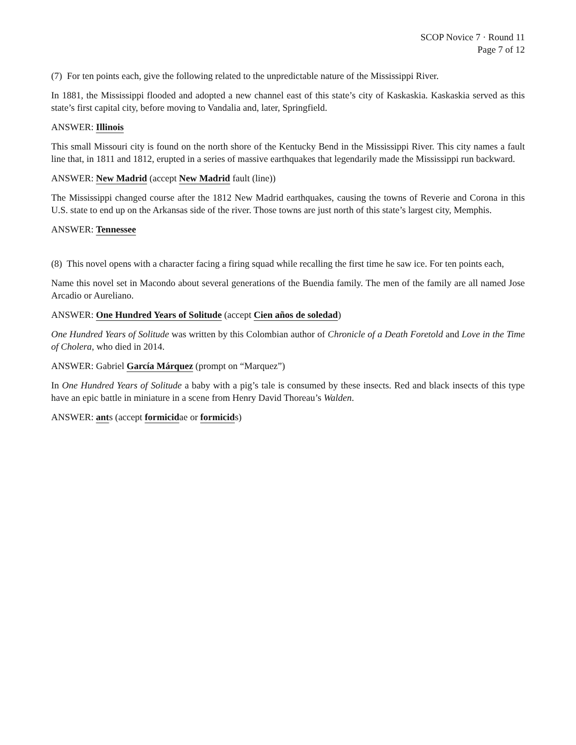SCOP Novice 7 · Round 11
Page 7 of 12
(7) For ten points each, give the following related to the unpredictable nature of the Mississippi River.
In 1881, the Mississippi flooded and adopted a new channel east of this state’s city of Kaskaskia. Kaskaskia served as this state’s first capital city, before moving to Vandalia and, later, Springfield.
ANSWER: Illinois
This small Missouri city is found on the north shore of the Kentucky Bend in the Mississippi River. This city names a fault line that, in 1811 and 1812, erupted in a series of massive earthquakes that legendarily made the Mississippi run backward.
ANSWER: New Madrid (accept New Madrid fault (line))
The Mississippi changed course after the 1812 New Madrid earthquakes, causing the towns of Reverie and Corona in this U.S. state to end up on the Arkansas side of the river. Those towns are just north of this state’s largest city, Memphis.
ANSWER: Tennessee
(8) This novel opens with a character facing a firing squad while recalling the first time he saw ice. For ten points each,
Name this novel set in Macondo about several generations of the Buendia family. The men of the family are all named Jose Arcadio or Aureliano.
ANSWER: One Hundred Years of Solitude (accept Cien años de soledad)
One Hundred Years of Solitude was written by this Colombian author of Chronicle of a Death Foretold and Love in the Time of Cholera, who died in 2014.
ANSWER: Gabriel García Márquez (prompt on “Marquez”)
In One Hundred Years of Solitude a baby with a pig’s tale is consumed by these insects. Red and black insects of this type have an epic battle in miniature in a scene from Henry David Thoreau’s Walden.
ANSWER: ants (accept formicidae or formicids)